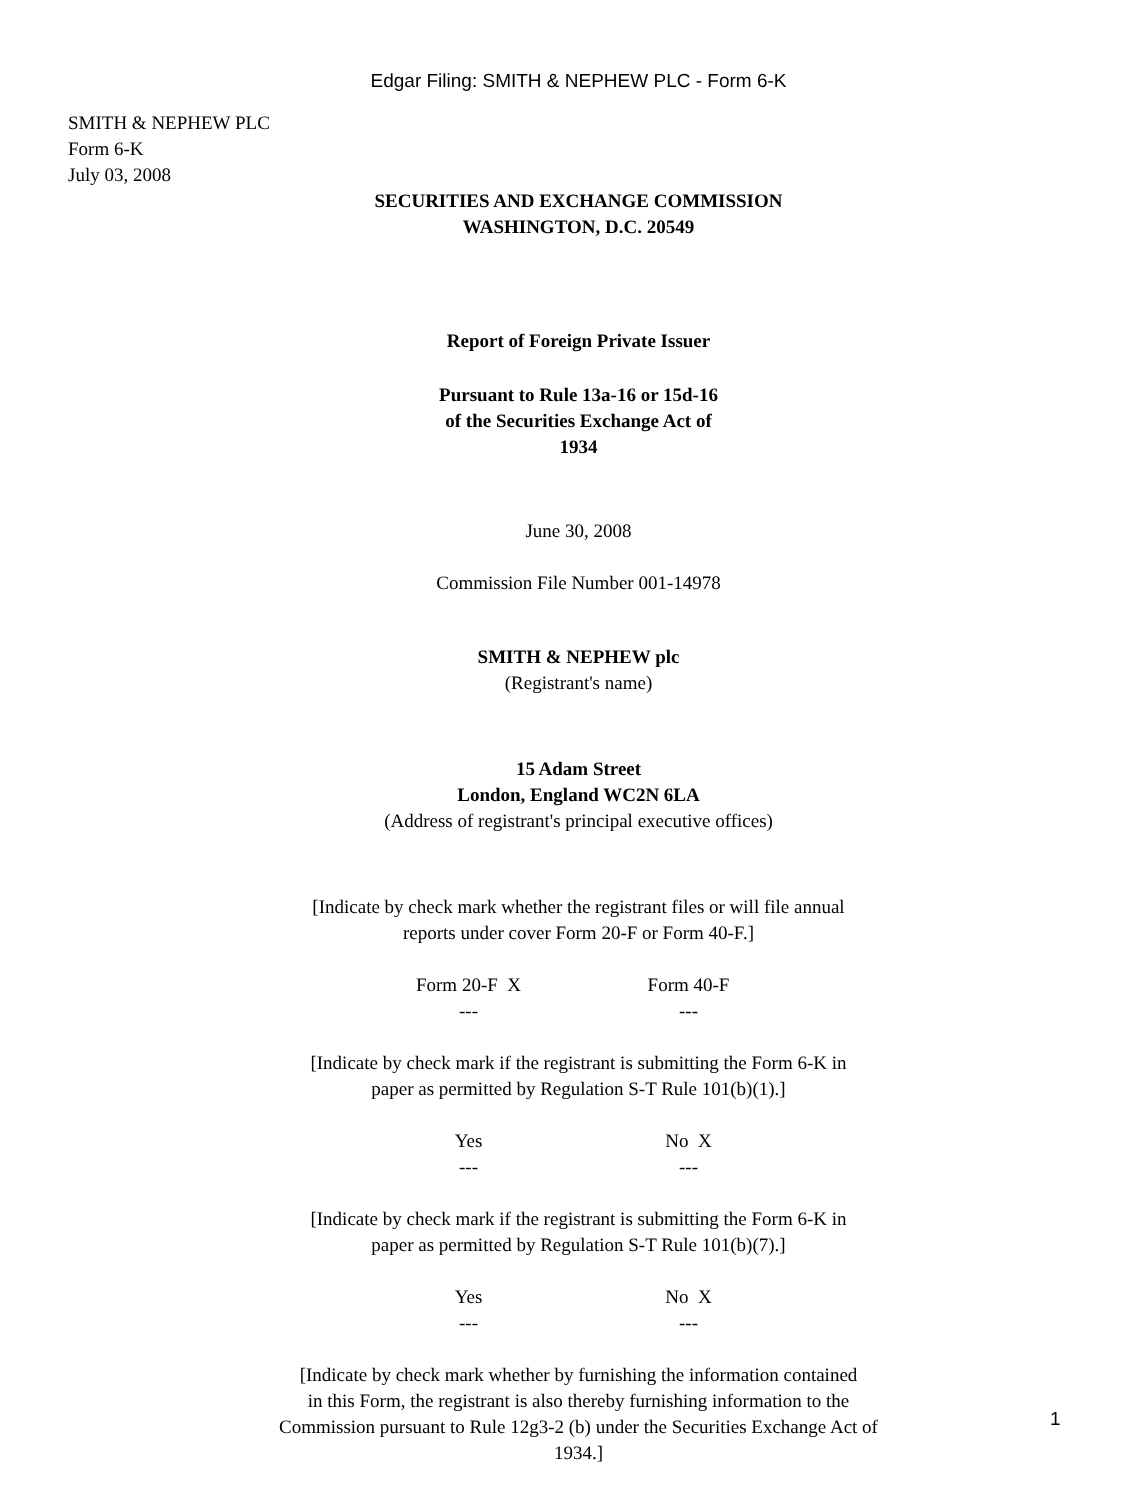Edgar Filing: SMITH & NEPHEW PLC - Form 6-K
SMITH & NEPHEW PLC
Form 6-K
July 03, 2008
SECURITIES AND EXCHANGE COMMISSION
WASHINGTON, D.C. 20549
Report of Foreign Private Issuer
Pursuant to Rule 13a-16 or 15d-16
of the Securities Exchange Act of
1934
June 30, 2008
Commission File Number 001-14978
SMITH & NEPHEW plc
(Registrant's name)
15 Adam Street
London, England WC2N 6LA
(Address of registrant's principal executive offices)
[Indicate by check mark whether the registrant files or will file annual
reports under cover Form 20-F or Form 40-F.]
Form 20-F X
---
Form 40-F
---
[Indicate by check mark if the registrant is submitting the Form 6-K in
paper as permitted by Regulation S-T Rule 101(b)(1).]
Yes
---
No X
---
[Indicate by check mark if the registrant is submitting the Form 6-K in
paper as permitted by Regulation S-T Rule 101(b)(7).]
Yes
---
No X
---
[Indicate by check mark whether by furnishing the information contained
in this Form, the registrant is also thereby furnishing information to the
Commission pursuant to Rule 12g3-2 (b) under the Securities Exchange Act of
1934.]
1